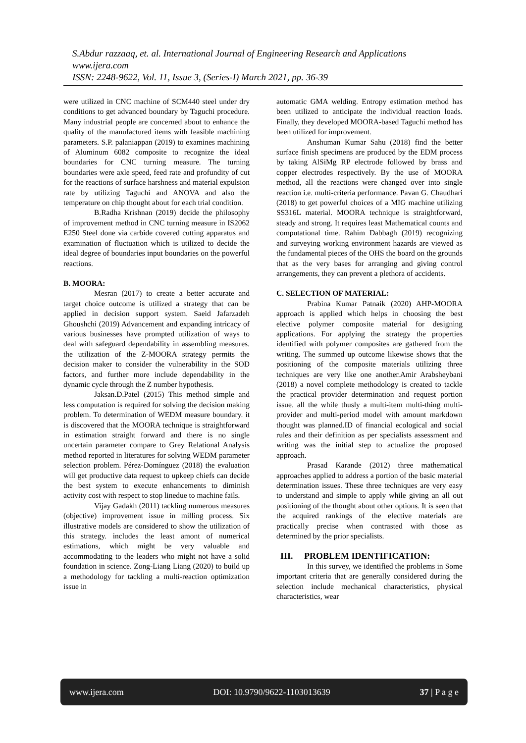S.Abdur razzaaq, et. al. International Journal of Engineering Research and Applications
www.ijera.com
ISSN: 2248-9622, Vol. 11, Issue 3, (Series-I) March 2021, pp. 36-39
were utilized in CNC machine of SCM440 steel under dry conditions to get advanced boundary by Taguchi procedure. Many industrial people are concerned about to enhance the quality of the manufactured items with feasible machining parameters. S.P. palaniappan (2019) to examines machining of Aluminum 6082 composite to recognize the ideal boundaries for CNC turning measure. The turning boundaries were axle speed, feed rate and profundity of cut for the reactions of surface harshness and material expulsion rate by utilizing Taguchi and ANOVA and also the temperature on chip thought about for each trial condition.
B.Radha Krishnan (2019) decide the philosophy of improvement method in CNC turning measure in IS2062 E250 Steel done via carbide covered cutting apparatus and examination of fluctuation which is utilized to decide the ideal degree of boundaries input boundaries on the powerful reactions.
B. MOORA:
Mesran (2017) to create a better accurate and target choice outcome is utilized a strategy that can be applied in decision support system. Saeid Jafarzadeh Ghoushchi (2019) Advancement and expanding intricacy of various businesses have prompted utilization of ways to deal with safeguard dependability in assembling measures. the utilization of the Z-MOORA strategy permits the decision maker to consider the vulnerability in the SOD factors, and further more include dependability in the dynamic cycle through the Z number hypothesis.
Jaksan.D.Patel (2015) This method simple and less computation is required for solving the decision making problem. To determination of WEDM measure boundary. it is discovered that the MOORA technique is straightforward in estimation straight forward and there is no single uncertain parameter compare to Grey Relational Analysis method reported in literatures for solving WEDM parameter selection problem. Pérez-Domínguez (2018) the evaluation will get productive data request to upkeep chiefs can decide the best system to execute enhancements to diminish activity cost with respect to stop linedue to machine fails.
Vijay Gadakh (2011) tackling numerous measures (objective) improvement issue in milling process. Six illustrative models are considered to show the utilization of this strategy. includes the least amont of numerical estimations, which might be very valuable and accommodating to the leaders who might not have a solid foundation in science. Zong-Liang Liang (2020) to build up a methodology for tackling a multi-reaction optimization issue in
automatic GMA welding. Entropy estimation method has been utilized to anticipate the individual reaction loads. Finally, they developed MOORA-based Taguchi method has been utilized for improvement.
Anshuman Kumar Sahu (2018) find the better surface finish specimens are produced by the EDM process by taking AlSiMg RP electrode followed by brass and copper electrodes respectively. By the use of MOORA method, all the reactions were changed over into single reaction i.e. multi-criteria performance. Pavan G. Chaudhari (2018) to get powerful choices of a MIG machine utilizing SS316L material. MOORA technique is straightforward, steady and strong. It requires least Mathematical counts and computational time. Rahim Dabbagh (2019) recognizing and surveying working environment hazards are viewed as the fundamental pieces of the OHS the board on the grounds that as the very bases for arranging and giving control arrangements, they can prevent a plethora of accidents.
C. SELECTION OF MATERIAL:
Prabina Kumar Patnaik (2020) AHP-MOORA approach is applied which helps in choosing the best elective polymer composite material for designing applications. For applying the strategy the properties identified with polymer composites are gathered from the writing. The summed up outcome likewise shows that the positioning of the composite materials utilizing three techniques are very like one another.Amir Arabsheybani (2018) a novel complete methodology is created to tackle the practical provider determination and request portion issue. all the while thusly a multi-item multi-thing multi-provider and multi-period model with amount markdown thought was planned.ID of financial ecological and social rules and their definition as per specialists assessment and writing was the initial step to actualize the proposed approach.
Prasad Karande (2012) three mathematical approaches applied to address a portion of the basic material determination issues. These three techniques are very easy to understand and simple to apply while giving an all out positioning of the thought about other options. It is seen that the acquired rankings of the elective materials are practically precise when contrasted with those as determined by the prior specialists.
III. PROBLEM IDENTIFICATION:
In this survey, we identified the problems in Some important criteria that are generally considered during the selection include mechanical characteristics, physical characteristics, wear
www.ijera.com DOI: 10.9790/9622-1103013639 37 | P a g e